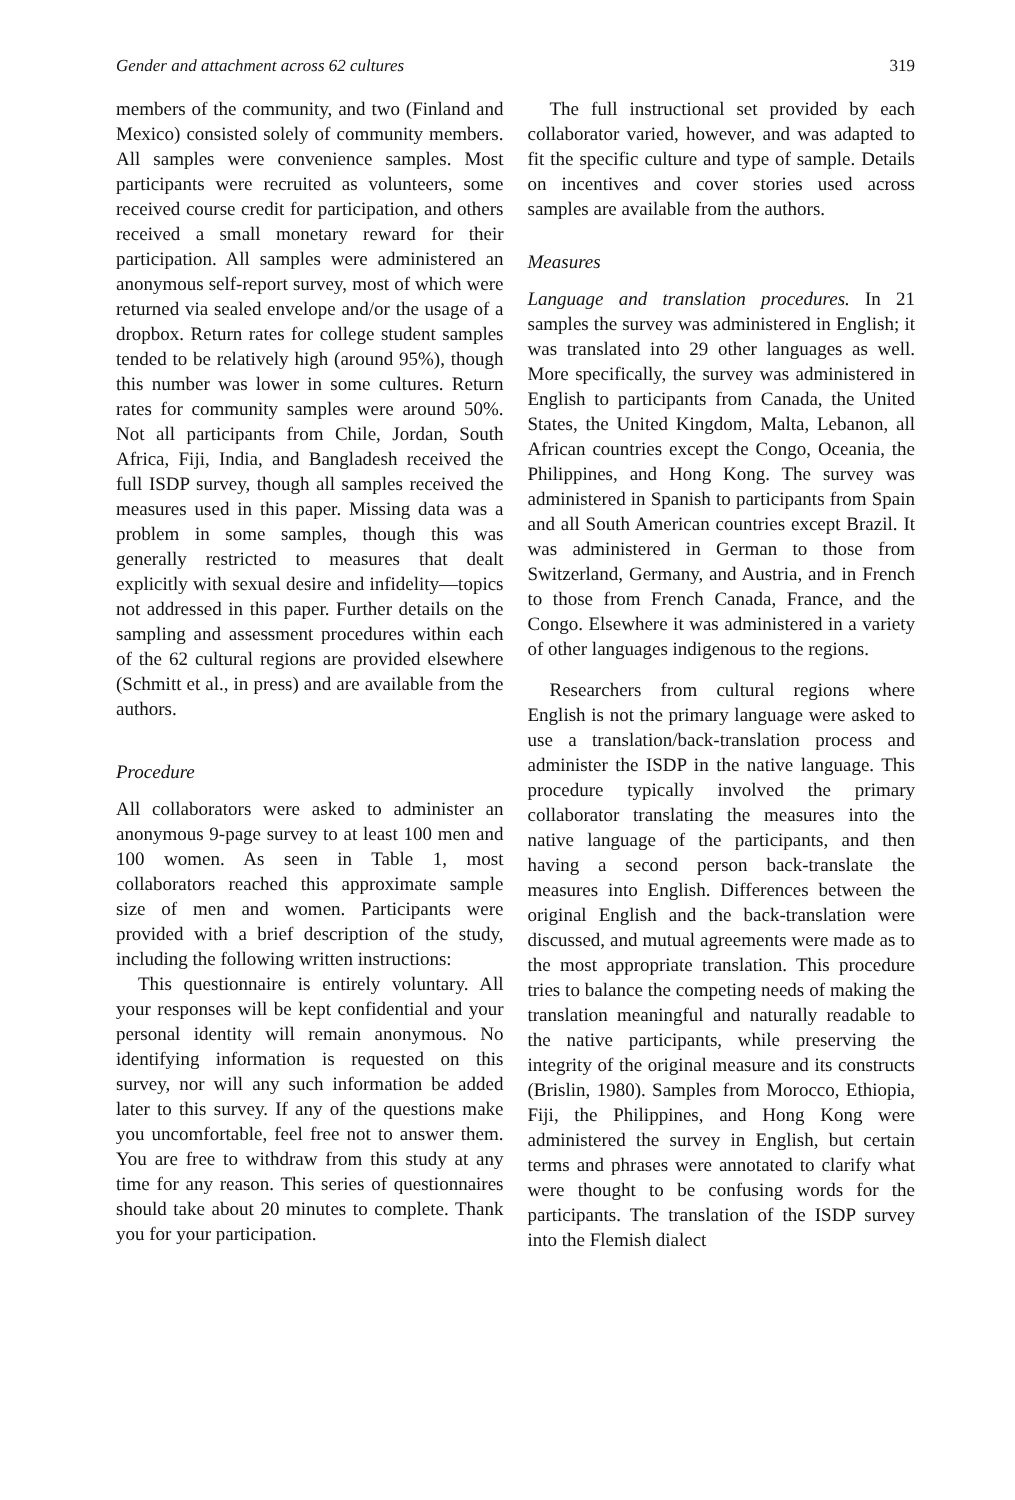Gender and attachment across 62 cultures 319
members of the community, and two (Finland and Mexico) consisted solely of community members. All samples were convenience samples. Most participants were recruited as volunteers, some received course credit for participation, and others received a small monetary reward for their participation. All samples were administered an anonymous self-report survey, most of which were returned via sealed envelope and/or the usage of a dropbox. Return rates for college student samples tended to be relatively high (around 95%), though this number was lower in some cultures. Return rates for community samples were around 50%. Not all participants from Chile, Jordan, South Africa, Fiji, India, and Bangladesh received the full ISDP survey, though all samples received the measures used in this paper. Missing data was a problem in some samples, though this was generally restricted to measures that dealt explicitly with sexual desire and infidelity—topics not addressed in this paper. Further details on the sampling and assessment procedures within each of the 62 cultural regions are provided elsewhere (Schmitt et al., in press) and are available from the authors.
Procedure
All collaborators were asked to administer an anonymous 9-page survey to at least 100 men and 100 women. As seen in Table 1, most collaborators reached this approximate sample size of men and women. Participants were provided with a brief description of the study, including the following written instructions:
This questionnaire is entirely voluntary. All your responses will be kept confidential and your personal identity will remain anonymous. No identifying information is requested on this survey, nor will any such information be added later to this survey. If any of the questions make you uncomfortable, feel free not to answer them. You are free to withdraw from this study at any time for any reason. This series of questionnaires should take about 20 minutes to complete. Thank you for your participation.
The full instructional set provided by each collaborator varied, however, and was adapted to fit the specific culture and type of sample. Details on incentives and cover stories used across samples are available from the authors.
Measures
Language and translation procedures. In 21 samples the survey was administered in English; it was translated into 29 other languages as well. More specifically, the survey was administered in English to participants from Canada, the United States, the United Kingdom, Malta, Lebanon, all African countries except the Congo, Oceania, the Philippines, and Hong Kong. The survey was administered in Spanish to participants from Spain and all South American countries except Brazil. It was administered in German to those from Switzerland, Germany, and Austria, and in French to those from French Canada, France, and the Congo. Elsewhere it was administered in a variety of other languages indigenous to the regions.
Researchers from cultural regions where English is not the primary language were asked to use a translation/back-translation process and administer the ISDP in the native language. This procedure typically involved the primary collaborator translating the measures into the native language of the participants, and then having a second person back-translate the measures into English. Differences between the original English and the back-translation were discussed, and mutual agreements were made as to the most appropriate translation. This procedure tries to balance the competing needs of making the translation meaningful and naturally readable to the native participants, while preserving the integrity of the original measure and its constructs (Brislin, 1980). Samples from Morocco, Ethiopia, Fiji, the Philippines, and Hong Kong were administered the survey in English, but certain terms and phrases were annotated to clarify what were thought to be confusing words for the participants. The translation of the ISDP survey into the Flemish dialect